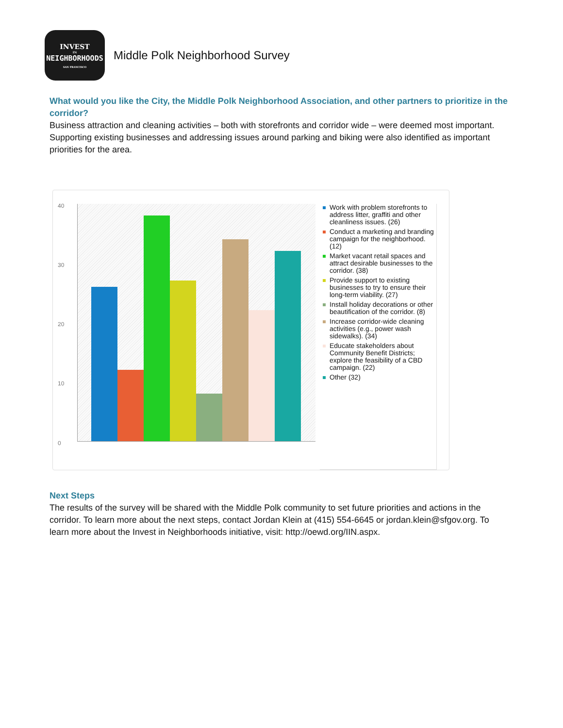INVEST
IN
NEIGHBORHOODS
SAN FRANCISCO
Middle Polk Neighborhood Survey
What would you like the City, the Middle Polk Neighborhood Association, and other partners to prioritize in the corridor?
Business attraction and cleaning activities – both with storefronts and corridor wide – were deemed most important. Supporting existing businesses and addressing issues around parking and biking were also identified as important priorities for the area.
40
30
20
10
0
Work with problem storefronts to address litter, graffiti and other cleanliness issues. (26)
Conduct a marketing and branding campaign for the neighborhood. (12)
Market vacant retail spaces and attract desirable businesses to the corridor. (38)
Provide support to existing businesses to try to ensure their long-term viability. (27)
Install holiday decorations or other beautification of the corridor. (8)
Increase corridor-wide cleaning activities (e.g., power wash sidewalks). (34)
Educate stakeholders about Community Benefit Districts; explore the feasibility of a CBD campaign. (22)
Other (32)
Next Steps
The results of the survey will be shared with the Middle Polk community to set future priorities and actions in the corridor. To learn more about the next steps, contact Jordan Klein at (415) 554-6645 or jordan.klein@sfgov.org. To learn more about the Invest in Neighborhoods initiative, visit: http://oewd.org/IIN.aspx.